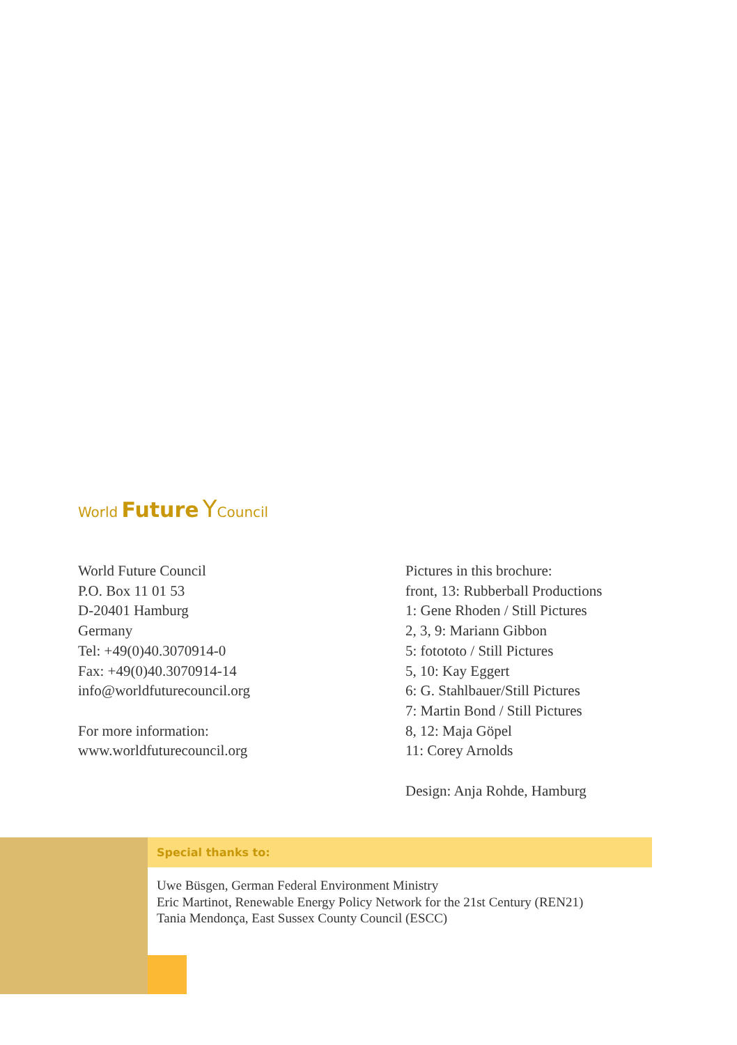World Future YCouncil
World Future Council
P.O. Box 11 01 53
D-20401 Hamburg
Germany
Tel: +49(0)40.3070914-0
Fax: +49(0)40.3070914-14
info@worldfuturecouncil.org
For more information:
www.worldfuturecouncil.org
Pictures in this brochure:
front, 13: Rubberball Productions
1: Gene Rhoden / Still Pictures
2, 3, 9: Mariann Gibbon
5: fotototo / Still Pictures
5, 10: Kay Eggert
6: G. Stahlbauer/Still Pictures
7: Martin Bond / Still Pictures
8, 12: Maja Göpel
11: Corey Arnolds
Design: Anja Rohde, Hamburg
Special thanks to:
Uwe Büsgen, German Federal Environment Ministry
Eric Martinot, Renewable Energy Policy Network for the 21st Century (REN21)
Tania Mendonça, East Sussex County Council (ESCC)